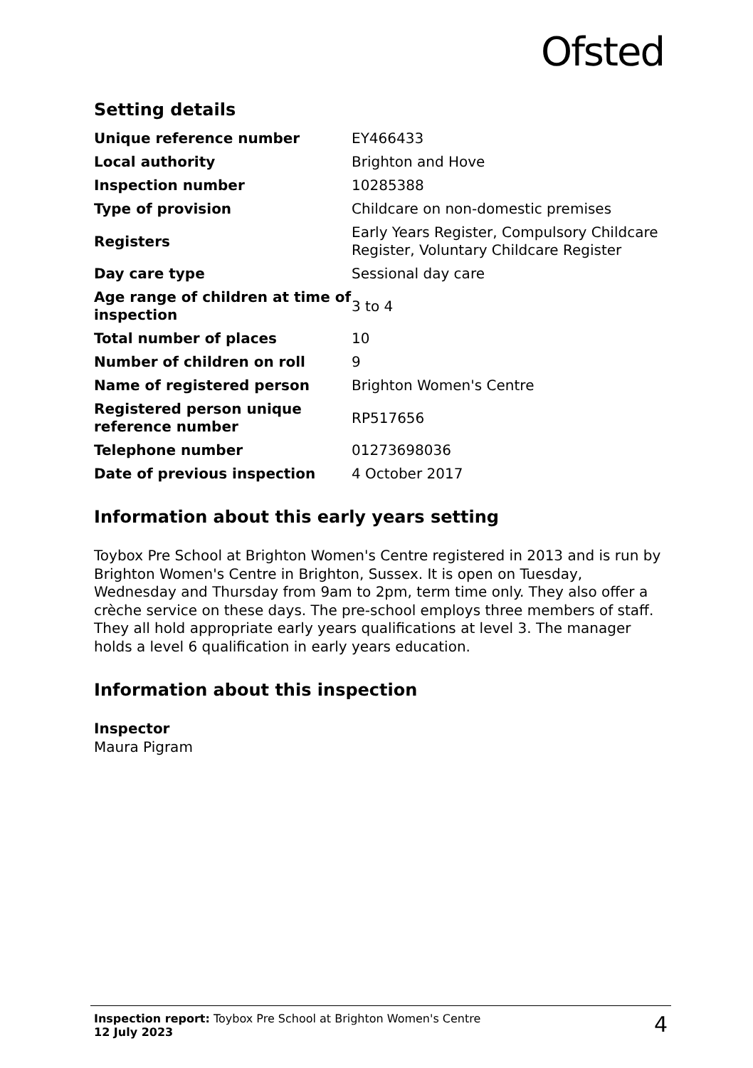Ofsted
Setting details
| Unique reference number | EY466433 |
| Local authority | Brighton and Hove |
| Inspection number | 10285388 |
| Type of provision | Childcare on non-domestic premises |
| Registers | Early Years Register, Compulsory Childcare Register, Voluntary Childcare Register |
| Day care type | Sessional day care |
| Age range of children at time of inspection | 3 to 4 |
| Total number of places | 10 |
| Number of children on roll | 9 |
| Name of registered person | Brighton Women's Centre |
| Registered person unique reference number | RP517656 |
| Telephone number | 01273698036 |
| Date of previous inspection | 4 October 2017 |
Information about this early years setting
Toybox Pre School at Brighton Women's Centre registered in 2013 and is run by Brighton Women's Centre in Brighton, Sussex. It is open on Tuesday, Wednesday and Thursday from 9am to 2pm, term time only. They also offer a crèche service on these days. The pre-school employs three members of staff. They all hold appropriate early years qualifications at level 3. The manager holds a level 6 qualification in early years education.
Information about this inspection
Inspector
Maura Pigram
Inspection report: Toybox Pre School at Brighton Women's Centre
12 July 2023
4